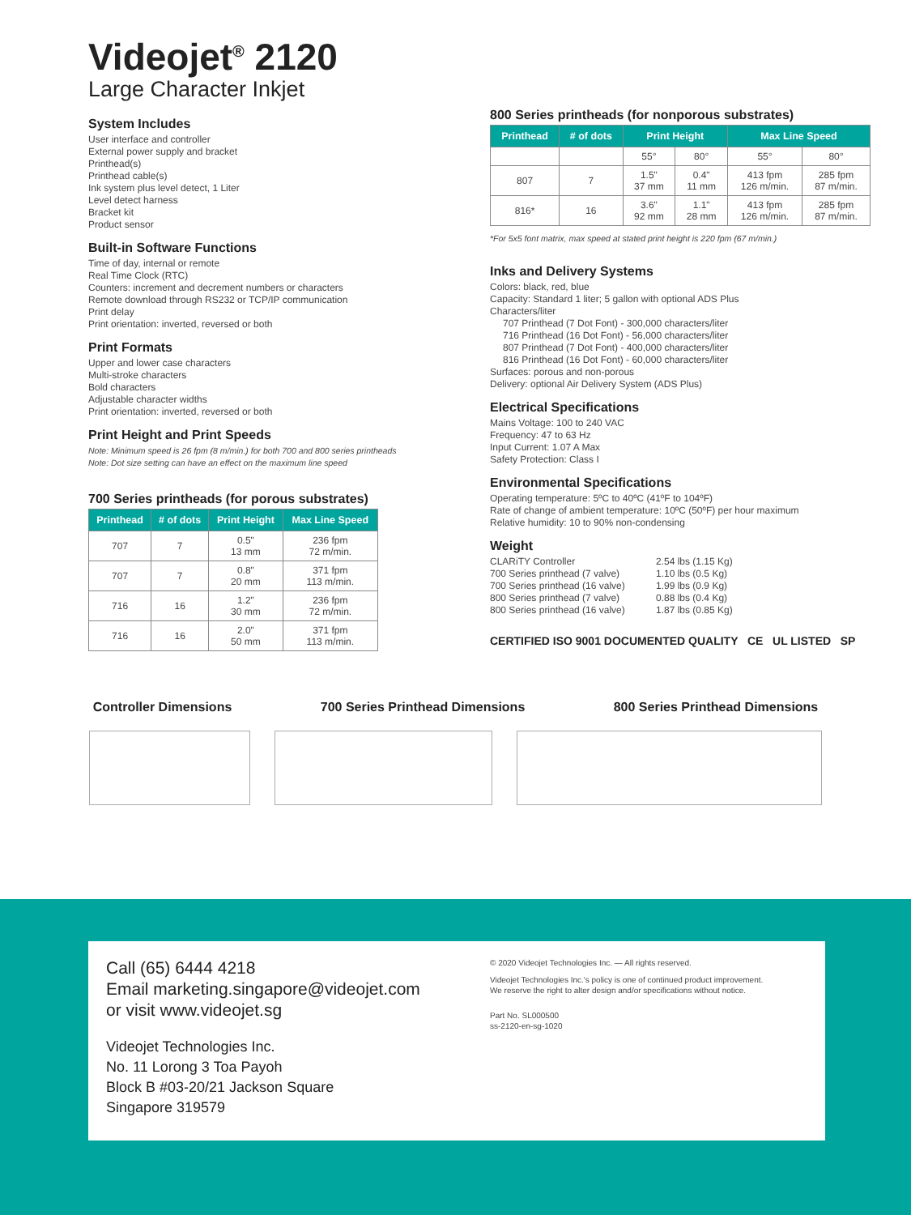Videojet<sup>®</sup> 2120
Large Character Inkjet
System Includes
User interface and controller
External power supply and bracket
Printhead(s)
Printhead cable(s)
Ink system plus level detect, 1 Liter
Level detect harness
Bracket kit
Product sensor
Built-in Software Functions
Time of day, internal or remote
Real Time Clock (RTC)
Counters: increment and decrement numbers or characters
Remote download through RS232 or TCP/IP communication
Print delay
Print orientation: inverted, reversed or both
Print Formats
Upper and lower case characters
Multi-stroke characters
Bold characters
Adjustable character widths
Print orientation: inverted, reversed or both
Print Height and Print Speeds
Note: Minimum speed is 26 fpm (8 m/min.) for both 700 and 800 series printheads
Note: Dot size setting can have an effect on the maximum line speed
700 Series printheads (for porous substrates)
| Printhead | # of dots | Print Height | Max Line Speed |
| --- | --- | --- | --- |
| 707 | 7 | 0.5" 13 mm | 236 fpm 72 m/min. |
| 707 | 7 | 0.8" 20 mm | 371 fpm 113 m/min. |
| 716 | 16 | 1.2" 30 mm | 236 fpm 72 m/min. |
| 716 | 16 | 2.0" 50 mm | 371 fpm 113 m/min. |
800 Series printheads (for nonporous substrates)
| Printhead | # of dots | Print Height | | Max Line Speed | |
| --- | --- | --- | --- | --- | --- |
| | | 55° | 80° | 55° | 80° |
| 807 | 7 | 1.5" 37 mm | 0.4" 11 mm | 413 fpm 126 m/min. | 285 fpm 87 m/min. |
| 816* | 16 | 3.6" 92 mm | 1.1" 28 mm | 413 fpm 126 m/min. | 285 fpm 87 m/min. |
*For 5x5 font matrix, max speed at stated print height is 220 fpm (67 m/min.)
Inks and Delivery Systems
Colors: black, red, blue
Capacity: Standard 1 liter; 5 gallon with optional ADS Plus
Characters/liter
707 Printhead (7 Dot Font) - 300,000 characters/liter
716 Printhead (16 Dot Font) - 56,000 characters/liter
807 Printhead (7 Dot Font) - 400,000 characters/liter
816 Printhead (16 Dot Font) - 60,000 characters/liter
Surfaces: porous and non-porous
Delivery: optional Air Delivery System (ADS Plus)
Electrical Specifications
Mains Voltage: 100 to 240 VAC
Frequency: 47 to 63 Hz
Input Current: 1.07 A Max
Safety Protection: Class I
Environmental Specifications
Operating temperature: 5ºC to 40ºC (41ºF to 104ºF)
Rate of change of ambient temperature: 10ºC (50ºF) per hour maximum
Relative humidity: 10 to 90% non-condensing
Weight
CLARiTY Controller
700 Series printhead (7 valve)
700 Series printhead (16 valve)
800 Series printhead (7 valve)
800 Series printhead (16 valve)
2.54 lbs (1.15 Kg)
1.10 lbs (0.5 Kg)
1.99 lbs (0.9 Kg)
0.88 lbs (0.4 Kg)
1.87 lbs (0.85 Kg)
CERTIFIED ISO 9001 DOCUMENTED QUALITY CE UL LISTED SP
Controller Dimensions 700 Series Printhead Dimensions 800 Series Printhead Dimensions
Call (65) 6444 4218
Email marketing.singapore@videojet.com
or visit www.videojet.sg
Videojet Technologies Inc.
No. 11 Lorong 3 Toa Payoh
Block B #03-20/21 Jackson Square
Singapore 319579
© 2020 Videojet Technologies Inc. — All rights reserved.
Videojet Technologies Inc.'s policy is one of continued product improvement.
We reserve the right to alter design and/or specifications without notice.
Part No. SL000500
ss-2120-en-sg-1020